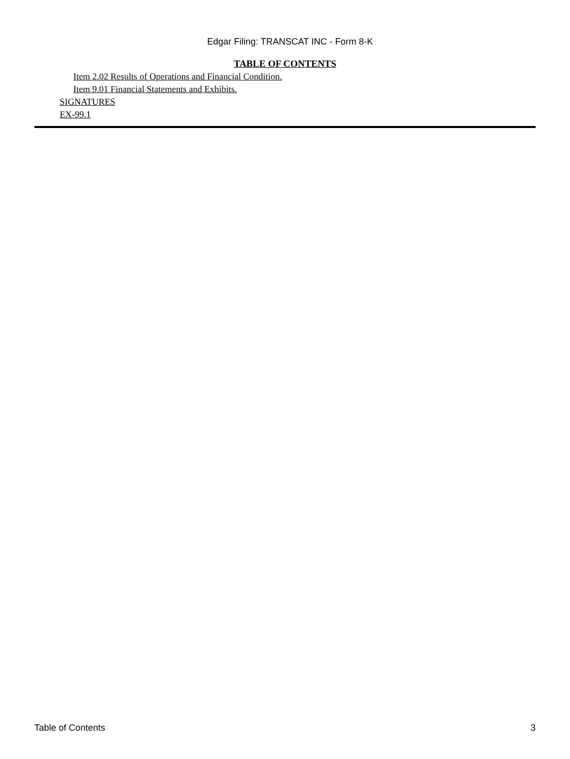Edgar Filing: TRANSCAT INC - Form 8-K
TABLE OF CONTENTS
Item 2.02 Results of Operations and Financial Condition.
Item 9.01 Financial Statements and Exhibits.
SIGNATURES
EX-99.1
Table of Contents 3